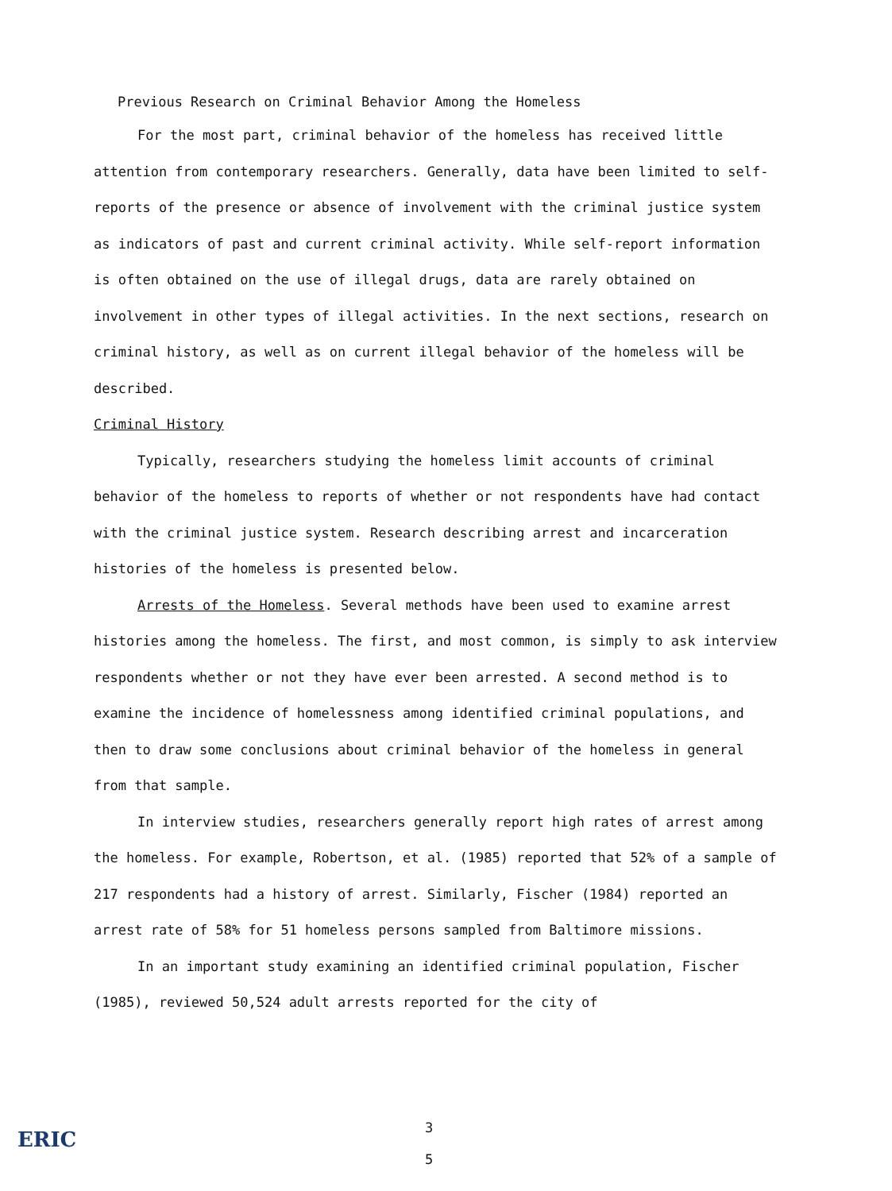Previous Research on Criminal Behavior Among the Homeless
For the most part, criminal behavior of the homeless has received little attention from contemporary researchers. Generally, data have been limited to self-reports of the presence or absence of involvement with the criminal justice system as indicators of past and current criminal activity. While self-report information is often obtained on the use of illegal drugs, data are rarely obtained on involvement in other types of illegal activities. In the next sections, research on criminal history, as well as on current illegal behavior of the homeless will be described.
Criminal History
Typically, researchers studying the homeless limit accounts of criminal behavior of the homeless to reports of whether or not respondents have had contact with the criminal justice system. Research describing arrest and incarceration histories of the homeless is presented below.
Arrests of the Homeless. Several methods have been used to examine arrest histories among the homeless. The first, and most common, is simply to ask interview respondents whether or not they have ever been arrested. A second method is to examine the incidence of homelessness among identified criminal populations, and then to draw some conclusions about criminal behavior of the homeless in general from that sample.
In interview studies, researchers generally report high rates of arrest among the homeless. For example, Robertson, et al. (1985) reported that 52% of a sample of 217 respondents had a history of arrest. Similarly, Fischer (1984) reported an arrest rate of 58% for 51 homeless persons sampled from Baltimore missions.
In an important study examining an identified criminal population, Fischer (1985), reviewed 50,524 adult arrests reported for the city of
ERIC
3
5